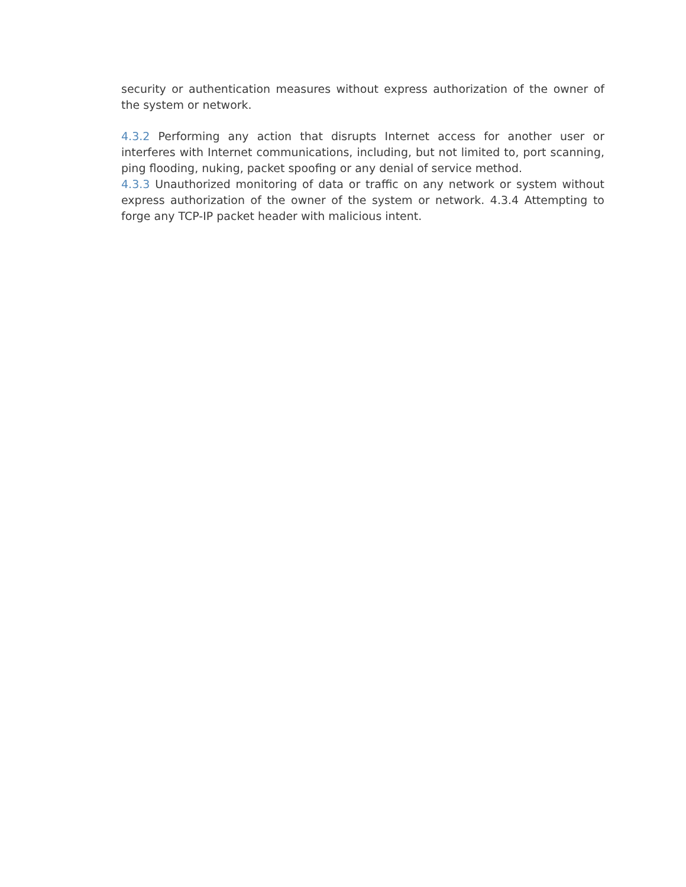security or authentication measures without express authorization of the owner of the system or network.
4.3.2 Performing any action that disrupts Internet access for another user or interferes with Internet communications, including, but not limited to, port scanning, ping flooding, nuking, packet spoofing or any denial of service method.
4.3.3 Unauthorized monitoring of data or traffic on any network or system without express authorization of the owner of the system or network. 4.3.4 Attempting to forge any TCP-IP packet header with malicious intent.